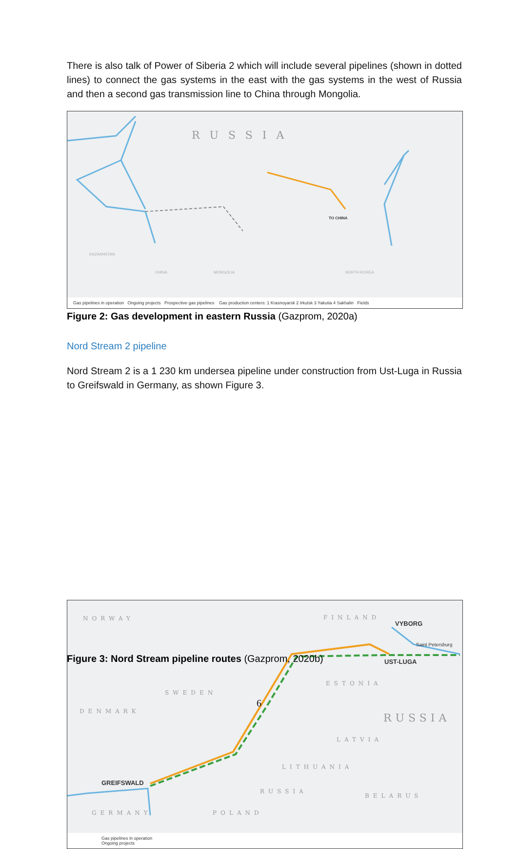There is also talk of Power of Siberia 2 which will include several pipelines (shown in dotted lines) to connect the gas systems in the east with the gas systems in the west of Russia and then a second gas transmission line to China through Mongolia.
RUSSIA
TO CHINA
KAZAKHSTAN
CHINA MONGOLIA NORTH KOREA
Gas pipelines in operation Ongoing projects Prospective gas pipelines Gas production centers: 1 Krasnoyarsk 2 Irkutsk 3 Yakutia 4 Sakhalin Fields
Figure 2: Gas development in eastern Russia (Gazprom, 2020a)
Nord Stream 2 pipeline
Nord Stream 2 is a 1 230 km undersea pipeline under construction from Ust-Luga in Russia to Greifswald in Germany, as shown Figure 3.
NORWAY FINLAND
VYBORG
Saint Petersburg
UST-LUGA
SWEDEN
ESTONIA
DENMARK
RUSSIA
LATVIA
LITHUANIA
GREIFSWALD
RUSSIA
BELARUS
GERMANY POLAND
Gas pipelines in operation
Ongoing projects
Figure 3: Nord Stream pipeline routes (Gazprom, 2020b)
6